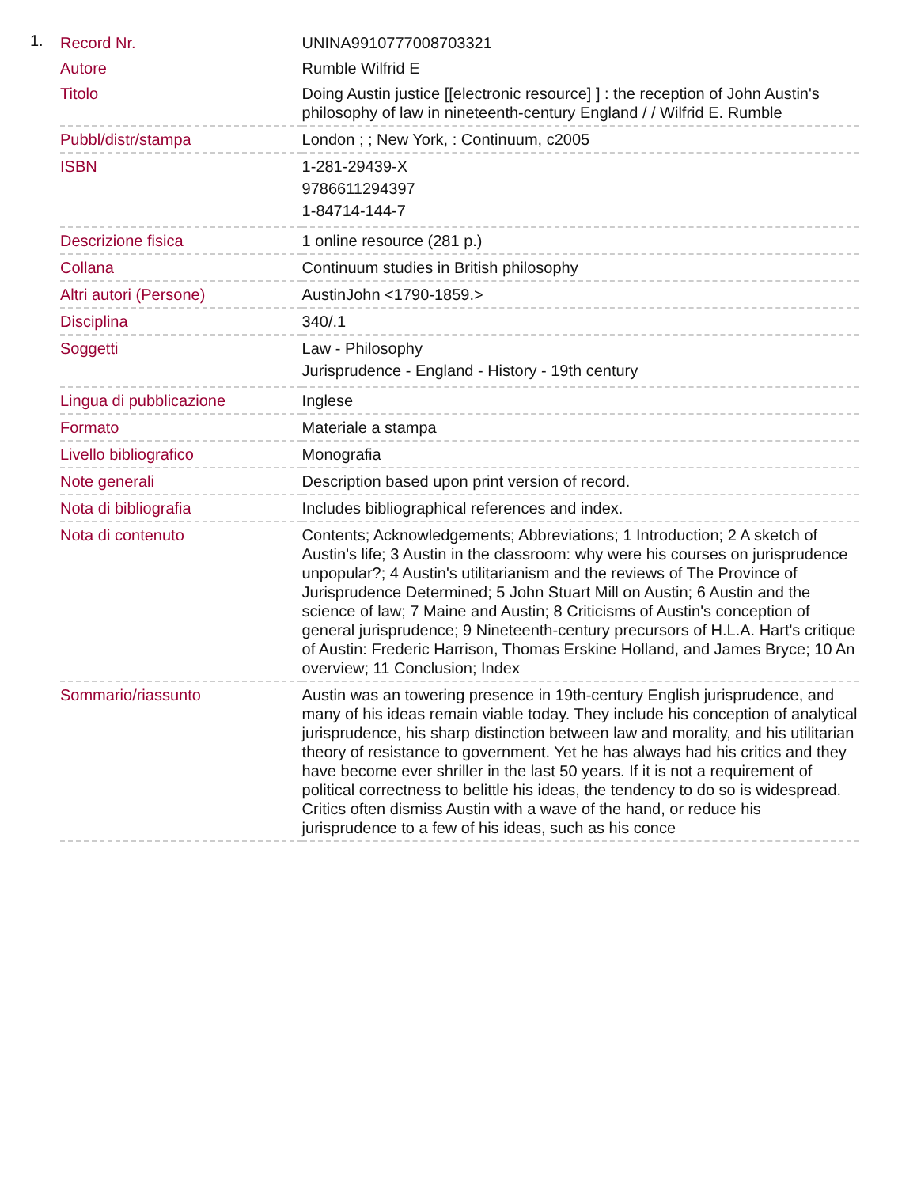1.
| Record Nr. | UNINA9910777008703321 |
| Autore | Rumble Wilfrid E |
| Titolo | Doing Austin justice [[electronic resource] ] : the reception of John Austin's philosophy of law in nineteenth-century England / / Wilfrid E. Rumble |
| Pubbl/distr/stampa | London ; ; New York, : Continuum, c2005 |
| ISBN | 1-281-29439-X 9786611294397 1-84714-144-7 |
| Descrizione fisica | 1 online resource (281 p.) |
| Collana | Continuum studies in British philosophy |
| Altri autori (Persone) | AustinJohn <1790-1859.> |
| Disciplina | 340/.1 |
| Soggetti | Law - Philosophy Jurisprudence - England - History - 19th century |
| Lingua di pubblicazione | Inglese |
| Formato | Materiale a stampa |
| Livello bibliografico | Monografia |
| Note generali | Description based upon print version of record. |
| Nota di bibliografia | Includes bibliographical references and index. |
| Nota di contenuto | Contents; Acknowledgements; Abbreviations; 1 Introduction; 2 A sketch of Austin's life; 3 Austin in the classroom: why were his courses on jurisprudence unpopular?; 4 Austin's utilitarianism and the reviews of The Province of Jurisprudence Determined; 5 John Stuart Mill on Austin; 6 Austin and the science of law; 7 Maine and Austin; 8 Criticisms of Austin's conception of general jurisprudence; 9 Nineteenth-century precursors of H.L.A. Hart's critique of Austin: Frederic Harrison, Thomas Erskine Holland, and James Bryce; 10 An overview; 11 Conclusion; Index |
| Sommario/riassunto | Austin was an towering presence in 19th-century English jurisprudence, and many of his ideas remain viable today. They include his conception of analytical jurisprudence, his sharp distinction between law and morality, and his utilitarian theory of resistance to government. Yet he has always had his critics and they have become ever shriller in the last 50 years. If it is not a requirement of political correctness to belittle his ideas, the tendency to do so is widespread. Critics often dismiss Austin with a wave of the hand, or reduce his jurisprudence to a few of his ideas, such as his conce |